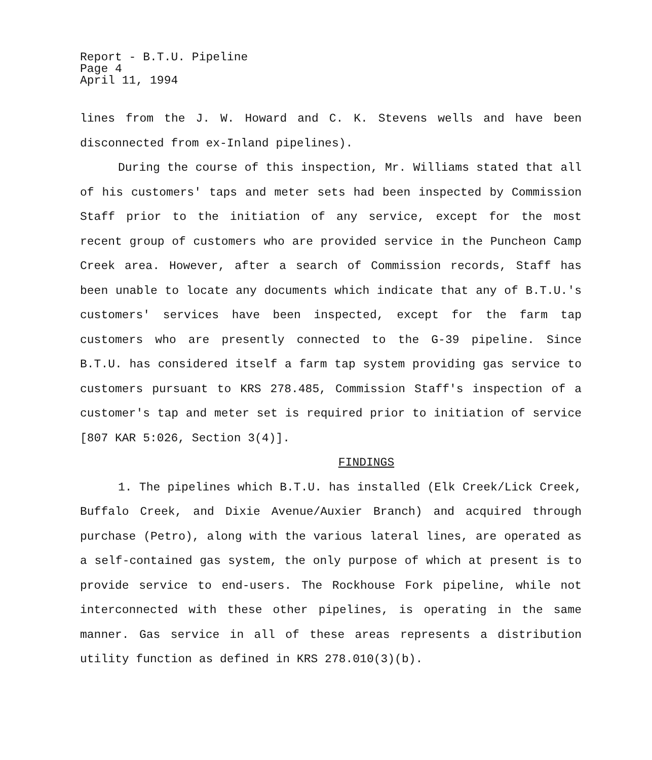Report - B.T.U. Pipeline
Page 4
April 11, 1994
lines from the J. W. Howard and C. K. Stevens wells and have been disconnected from ex-Inland pipelines).
During the course of this inspection, Mr. Williams stated that all of his customers' taps and meter sets had been inspected by Commission Staff prior to the initiation of any service, except for the most recent group of customers who are provided service in the Puncheon Camp Creek area. However, after a search of Commission records, Staff has been unable to locate any documents which indicate that any of B.T.U.'s customers' services have been inspected, except for the farm tap customers who are presently connected to the G-39 pipeline. Since B.T.U. has considered itself a farm tap system providing gas service to customers pursuant to KRS 278.485, Commission Staff's inspection of a customer's tap and meter set is required prior to initiation of service [807 KAR 5:026, Section 3(4)].
FINDINGS
1. The pipelines which B.T.U. has installed (Elk Creek/Lick Creek, Buffalo Creek, and Dixie Avenue/Auxier Branch) and acquired through purchase (Petro), along with the various lateral lines, are operated as a self-contained gas system, the only purpose of which at present is to provide service to end-users. The Rockhouse Fork pipeline, while not interconnected with these other pipelines, is operating in the same manner. Gas service in all of these areas represents a distribution utility function as defined in KRS 278.010(3)(b).